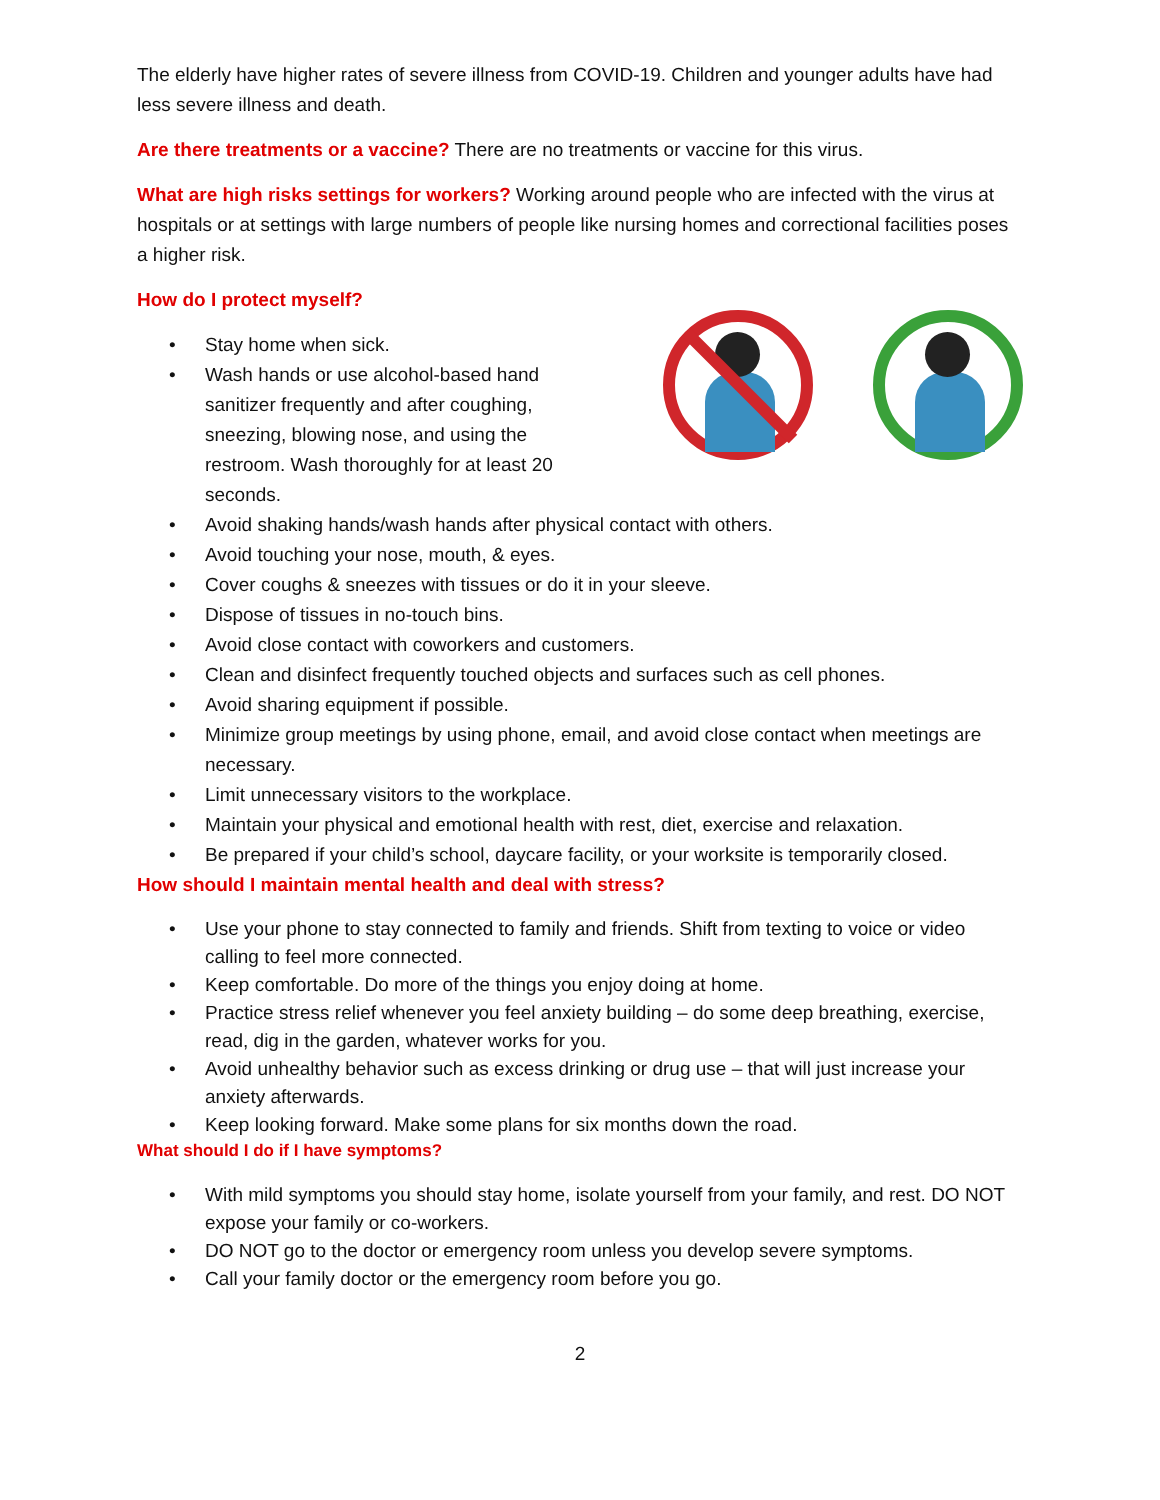The elderly have higher rates of severe illness from COVID-19. Children and younger adults have had less severe illness and death.
Are there treatments or a vaccine? There are no treatments or vaccine for this virus.
What are high risks settings for workers? Working around people who are infected with the virus at hospitals or at settings with large numbers of people like nursing homes and correctional facilities poses a higher risk.
How do I protect myself?
Stay home when sick.
Wash hands or use alcohol-based hand
sanitizer frequently and after coughing,
sneezing, blowing nose, and using the
restroom. Wash thoroughly for at least 20
seconds.
Avoid shaking hands/wash hands after physical contact with others.
Avoid touching your nose, mouth, & eyes.
Cover coughs & sneezes with tissues or do it in your sleeve.
Dispose of tissues in no-touch bins.
Avoid close contact with coworkers and customers.
Clean and disinfect frequently touched objects and surfaces such as cell phones.
Avoid sharing equipment if possible.
Minimize group meetings by using phone, email, and avoid close contact when meetings are necessary.
Limit unnecessary visitors to the workplace.
Maintain your physical and emotional health with rest, diet, exercise and relaxation.
Be prepared if your child’s school, daycare facility, or your worksite is temporarily closed.
How should I maintain mental health and deal with stress?
Use your phone to stay connected to family and friends. Shift from texting to voice or video calling to feel more connected.
Keep comfortable. Do more of the things you enjoy doing at home.
Practice stress relief whenever you feel anxiety building – do some deep breathing, exercise, read, dig in the garden, whatever works for you.
Avoid unhealthy behavior such as excess drinking or drug use – that will just increase your anxiety afterwards.
Keep looking forward. Make some plans for six months down the road.
What should I do if I have symptoms?
With mild symptoms you should stay home, isolate yourself from your family, and rest. DO NOT expose your family or co-workers.
DO NOT go to the doctor or emergency room unless you develop severe symptoms.
Call your family doctor or the emergency room before you go.
2